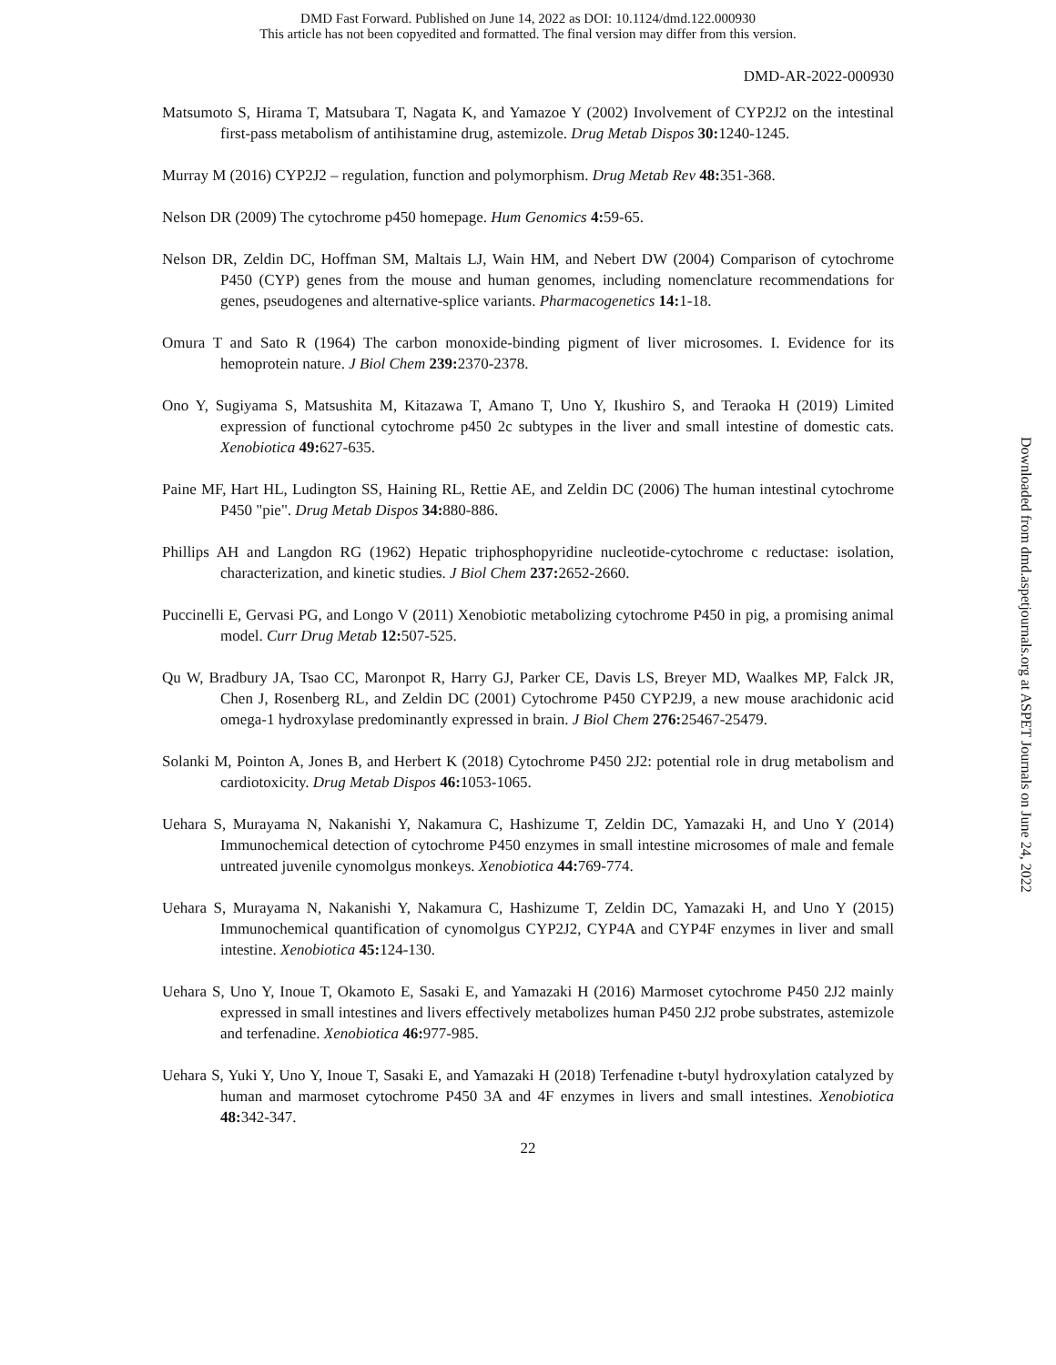DMD Fast Forward. Published on June 14, 2022 as DOI: 10.1124/dmd.122.000930
This article has not been copyedited and formatted. The final version may differ from this version.
DMD-AR-2022-000930
Matsumoto S, Hirama T, Matsubara T, Nagata K, and Yamazoe Y (2002) Involvement of CYP2J2 on the intestinal first-pass metabolism of antihistamine drug, astemizole. Drug Metab Dispos 30: 1240-1245.
Murray M (2016) CYP2J2 – regulation, function and polymorphism. Drug Metab Rev 48: 351-368.
Nelson DR (2009) The cytochrome p450 homepage. Hum Genomics 4: 59-65.
Nelson DR, Zeldin DC, Hoffman SM, Maltais LJ, Wain HM, and Nebert DW (2004) Comparison of cytochrome P450 (CYP) genes from the mouse and human genomes, including nomenclature recommendations for genes, pseudogenes and alternative-splice variants. Pharmacogenetics 14: 1-18.
Omura T and Sato R (1964) The carbon monoxide-binding pigment of liver microsomes. I. Evidence for its hemoprotein nature. J Biol Chem 239: 2370-2378.
Ono Y, Sugiyama S, Matsushita M, Kitazawa T, Amano T, Uno Y, Ikushiro S, and Teraoka H (2019) Limited expression of functional cytochrome p450 2c subtypes in the liver and small intestine of domestic cats. Xenobiotica 49: 627-635.
Paine MF, Hart HL, Ludington SS, Haining RL, Rettie AE, and Zeldin DC (2006) The human intestinal cytochrome P450 "pie". Drug Metab Dispos 34: 880-886.
Phillips AH and Langdon RG (1962) Hepatic triphosphopyridine nucleotide-cytochrome c reductase: isolation, characterization, and kinetic studies. J Biol Chem 237: 2652-2660.
Puccinelli E, Gervasi PG, and Longo V (2011) Xenobiotic metabolizing cytochrome P450 in pig, a promising animal model. Curr Drug Metab 12: 507-525.
Qu W, Bradbury JA, Tsao CC, Maronpot R, Harry GJ, Parker CE, Davis LS, Breyer MD, Waalkes MP, Falck JR, Chen J, Rosenberg RL, and Zeldin DC (2001) Cytochrome P450 CYP2J9, a new mouse arachidonic acid omega-1 hydroxylase predominantly expressed in brain. J Biol Chem 276: 25467-25479.
Solanki M, Pointon A, Jones B, and Herbert K (2018) Cytochrome P450 2J2: potential role in drug metabolism and cardiotoxicity. Drug Metab Dispos 46: 1053-1065.
Uehara S, Murayama N, Nakanishi Y, Nakamura C, Hashizume T, Zeldin DC, Yamazaki H, and Uno Y (2014) Immunochemical detection of cytochrome P450 enzymes in small intestine microsomes of male and female untreated juvenile cynomolgus monkeys. Xenobiotica 44: 769-774.
Uehara S, Murayama N, Nakanishi Y, Nakamura C, Hashizume T, Zeldin DC, Yamazaki H, and Uno Y (2015) Immunochemical quantification of cynomolgus CYP2J2, CYP4A and CYP4F enzymes in liver and small intestine. Xenobiotica 45: 124-130.
Uehara S, Uno Y, Inoue T, Okamoto E, Sasaki E, and Yamazaki H (2016) Marmoset cytochrome P450 2J2 mainly expressed in small intestines and livers effectively metabolizes human P450 2J2 probe substrates, astemizole and terfenadine. Xenobiotica 46: 977-985.
Uehara S, Yuki Y, Uno Y, Inoue T, Sasaki E, and Yamazaki H (2018) Terfenadine t-butyl hydroxylation catalyzed by human and marmoset cytochrome P450 3A and 4F enzymes in livers and small intestines. Xenobiotica 48: 342-347.
22
Downloaded from dmd.aspetjournals.org at ASPET Journals on June 24, 2022